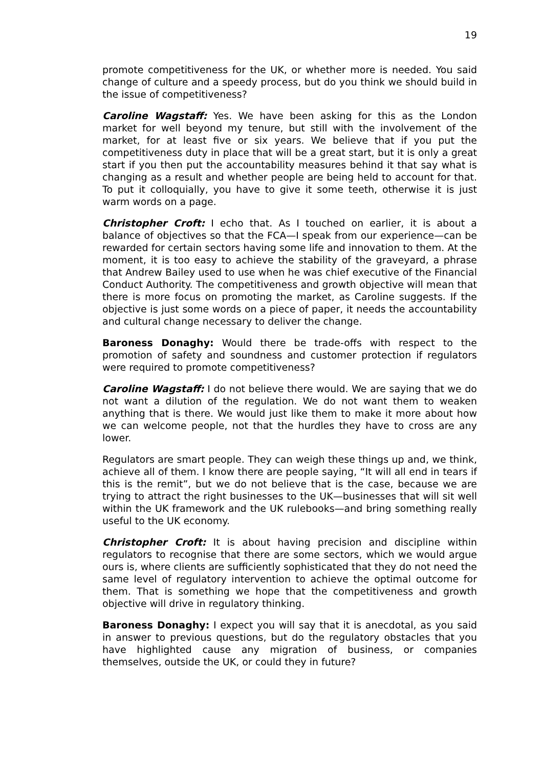19
promote competitiveness for the UK, or whether more is needed. You said change of culture and a speedy process, but do you think we should build in the issue of competitiveness?
Caroline Wagstaff: Yes. We have been asking for this as the London market for well beyond my tenure, but still with the involvement of the market, for at least five or six years. We believe that if you put the competitiveness duty in place that will be a great start, but it is only a great start if you then put the accountability measures behind it that say what is changing as a result and whether people are being held to account for that. To put it colloquially, you have to give it some teeth, otherwise it is just warm words on a page.
Christopher Croft: I echo that. As I touched on earlier, it is about a balance of objectives so that the FCA—I speak from our experience—can be rewarded for certain sectors having some life and innovation to them. At the moment, it is too easy to achieve the stability of the graveyard, a phrase that Andrew Bailey used to use when he was chief executive of the Financial Conduct Authority. The competitiveness and growth objective will mean that there is more focus on promoting the market, as Caroline suggests. If the objective is just some words on a piece of paper, it needs the accountability and cultural change necessary to deliver the change.
Baroness Donaghy: Would there be trade-offs with respect to the promotion of safety and soundness and customer protection if regulators were required to promote competitiveness?
Caroline Wagstaff: I do not believe there would. We are saying that we do not want a dilution of the regulation. We do not want them to weaken anything that is there. We would just like them to make it more about how we can welcome people, not that the hurdles they have to cross are any lower.
Regulators are smart people. They can weigh these things up and, we think, achieve all of them. I know there are people saying, “It will all end in tears if this is the remit”, but we do not believe that is the case, because we are trying to attract the right businesses to the UK—businesses that will sit well within the UK framework and the UK rulebooks—and bring something really useful to the UK economy.
Christopher Croft: It is about having precision and discipline within regulators to recognise that there are some sectors, which we would argue ours is, where clients are sufficiently sophisticated that they do not need the same level of regulatory intervention to achieve the optimal outcome for them. That is something we hope that the competitiveness and growth objective will drive in regulatory thinking.
Baroness Donaghy: I expect you will say that it is anecdotal, as you said in answer to previous questions, but do the regulatory obstacles that you have highlighted cause any migration of business, or companies themselves, outside the UK, or could they in future?